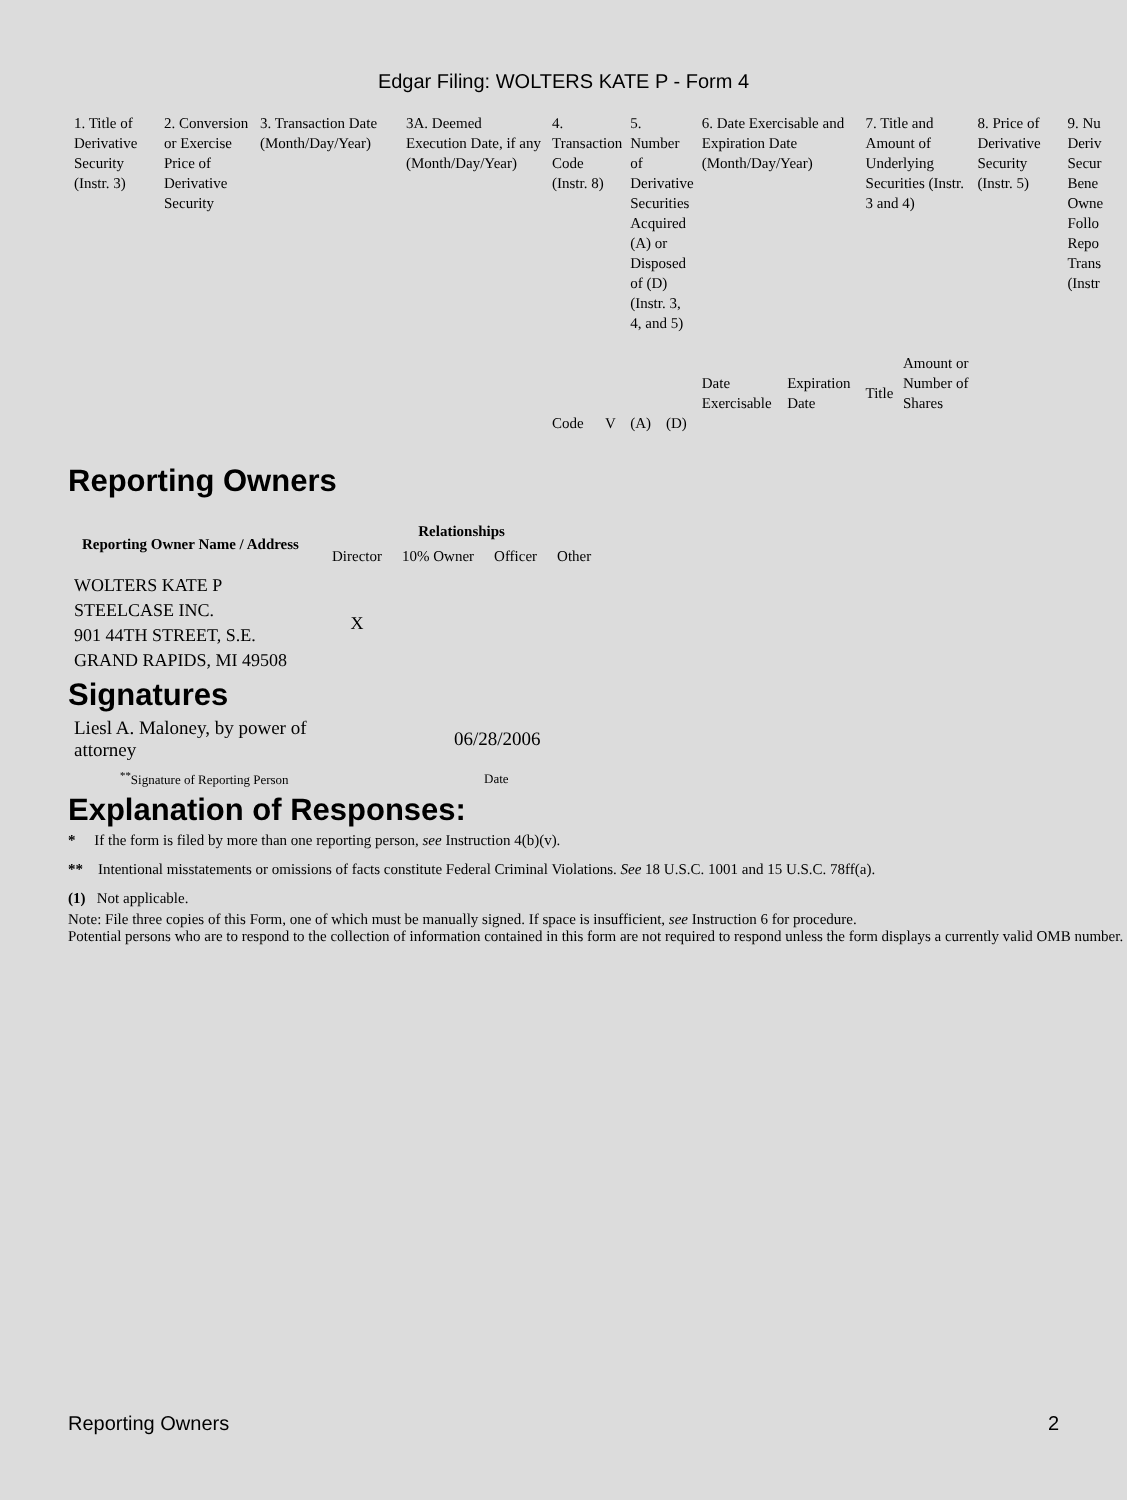Edgar Filing: WOLTERS KATE P - Form 4
| 1. Title of Derivative Security (Instr. 3) | 2. Conversion or Exercise Price of Derivative Security | 3. Transaction Date (Month/Day/Year) | 3A. Deemed Execution Date, if any (Month/Day/Year) | 4. Transaction Code (Instr. 8) | | 5. Number of Derivative Securities Acquired (A) or Disposed of (D) (Instr. 3, 4, and 5) | | 6. Date Exercisable and Expiration Date (Month/Day/Year) | | 7. Title and Amount of Underlying Securities (Instr. 3 and 4) | | 8. Price of Derivative Security (Instr. 5) | 9. Nu Deriv Secur Bene Owne Follo Repo Trans (Instr |
| | | | | | | | | Date Exercisable | Expiration Date | Title | Amount or Number of Shares | | |
| | | | | Code | V | (A) | (D) | | | | | | |
Reporting Owners
| Reporting Owner Name / Address | Relationships | | | |
| --- | --- | --- | --- | --- |
| | Director | 10% Owner | Officer | Other |
| WOLTERS KATE P STEELCASE INC. 901 44TH STREET, S.E. GRAND RAPIDS, MI 49508 | X | | | |
Signatures
| Liesl A. Maloney, by power of attorney | 06/28/2006 |
| <sup>**</sup> Signature of Reporting Person | Date |
Explanation of Responses:
* If the form is filed by more than one reporting person, see Instruction 4(b)(v).
** Intentional misstatements or omissions of facts constitute Federal Criminal Violations. See 18 U.S.C. 1001 and 15 U.S.C. 78ff(a).
(1) Not applicable.
Note: File three copies of this Form, one of which must be manually signed. If space is insufficient, see Instruction 6 for procedure.
Potential persons who are to respond to the collection of information contained in this form are not required to respond unless the form displays a currently valid OMB number.
Reporting Owners 2